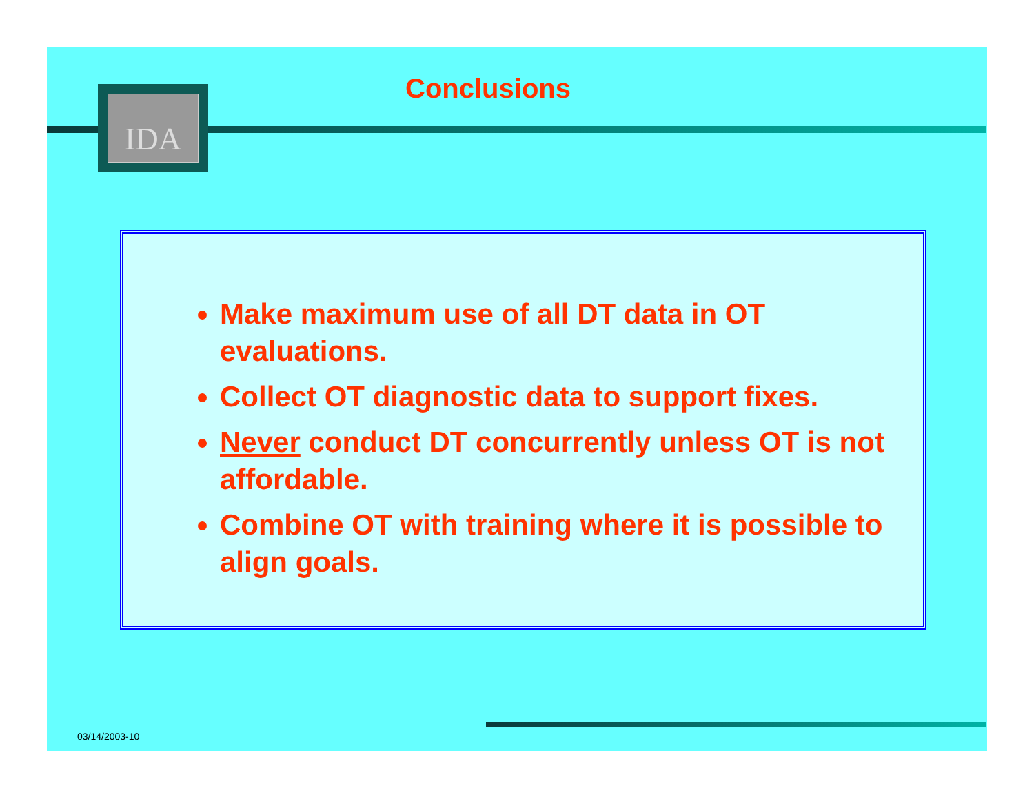IDA Conclusions
Make maximum use of all DT data in OT evaluations.
Collect OT diagnostic data to support fixes.
Never conduct DT concurrently unless OT is not affordable.
Combine OT with training where it is possible to align goals.
03/14/2003-10